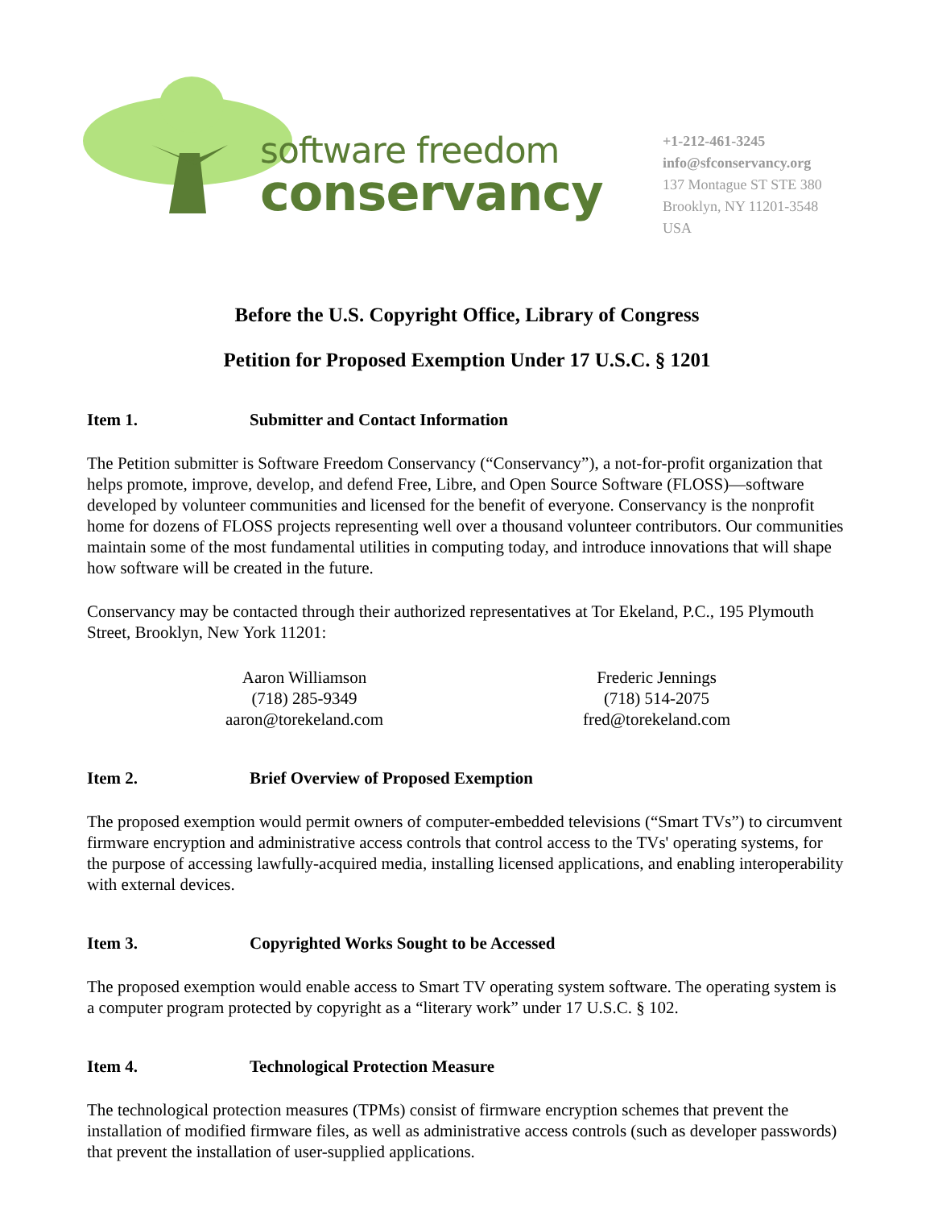software freedom
conservancy
+1-212-461-3245
info@sfconservancy.org
137 Montague ST STE 380
Brooklyn, NY 11201-3548
USA
Before the U.S. Copyright Office, Library of Congress
Petition for Proposed Exemption Under 17 U.S.C. § 1201
Item 1. Submitter and Contact Information
The Petition submitter is Software Freedom Conservancy (“Conservancy”), a not-for-profit organization that helps promote, improve, develop, and defend Free, Libre, and Open Source Software (FLOSS)—software developed by volunteer communities and licensed for the benefit of everyone. Conservancy is the nonprofit home for dozens of FLOSS projects representing well over a thousand volunteer contributors. Our communities maintain some of the most fundamental utilities in computing today, and introduce innovations that will shape how software will be created in the future.
Conservancy may be contacted through their authorized representatives at Tor Ekeland, P.C., 195 Plymouth Street, Brooklyn, New York 11201:
Aaron Williamson
(718) 285-9349
aaron@torekeland.com
Frederic Jennings
(718) 514-2075
fred@torekeland.com
Item 2. Brief Overview of Proposed Exemption
The proposed exemption would permit owners of computer-embedded televisions (“Smart TVs”) to circumvent firmware encryption and administrative access controls that control access to the TVs' operating systems, for the purpose of accessing lawfully-acquired media, installing licensed applications, and enabling interoperability with external devices.
Item 3. Copyrighted Works Sought to be Accessed
The proposed exemption would enable access to Smart TV operating system software. The operating system is a computer program protected by copyright as a “literary work” under 17 U.S.C. § 102.
Item 4. Technological Protection Measure
The technological protection measures (TPMs) consist of firmware encryption schemes that prevent the installation of modified firmware files, as well as administrative access controls (such as developer passwords) that prevent the installation of user-supplied applications.